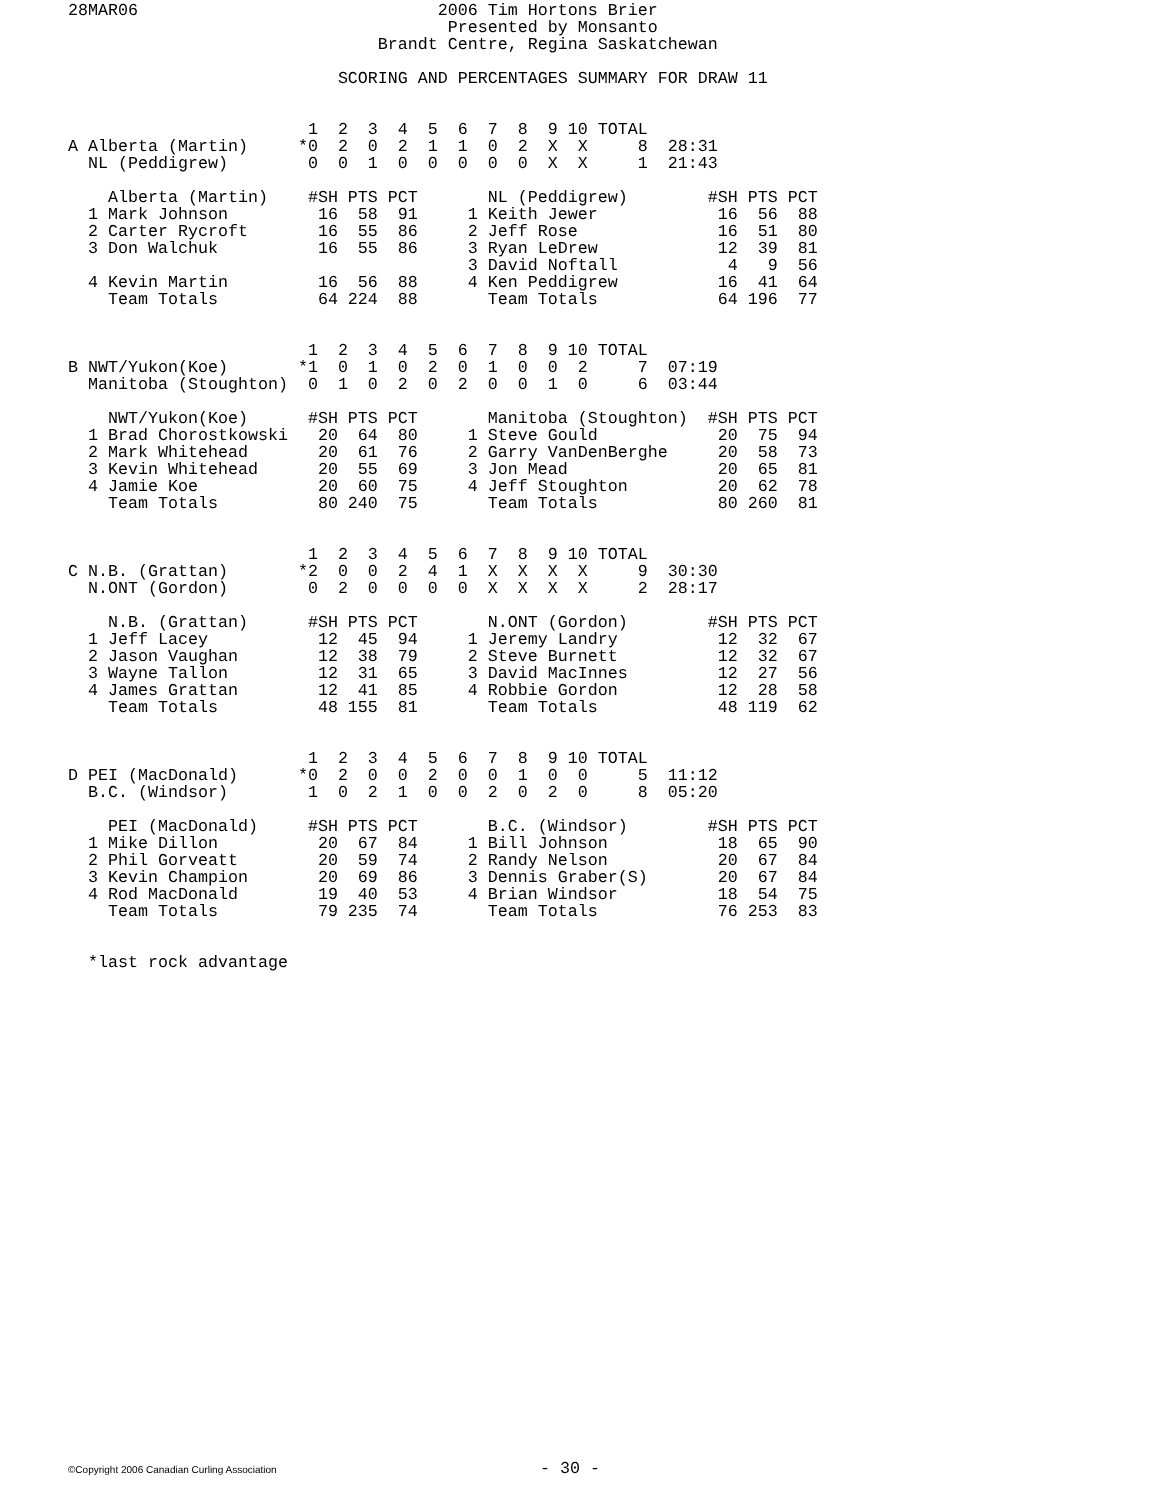28MAR06                              2006 Tim Hortons Brier
                                      Presented by Monsanto
                               Brandt Centre, Regina Saskatchewan

                           SCORING AND PERCENTAGES SUMMARY FOR DRAW 11


                        1  2  3  4  5  6  7  8  9 10 TOTAL
A Alberta (Martin)     *0  2  0  2  1  1  0  2  X  X     8  28:31
  NL (Peddigrew)        0  0  1  0  0  0  0  0  X  X     1  21:43

    Alberta (Martin)    #SH PTS PCT       NL (Peddigrew)        #SH PTS PCT
  1 Mark Johnson         16  58  91     1 Keith Jewer            16  56  88
  2 Carter Rycroft       16  55  86     2 Jeff Rose              16  51  80
  3 Don Walchuk          16  55  86     3 Ryan LeDrew            12  39  81
                                        3 David Noftall           4   9  56
  4 Kevin Martin         16  56  88     4 Ken Peddigrew          16  41  64
    Team Totals          64 224  88       Team Totals            64 196  77


                        1  2  3  4  5  6  7  8  9 10 TOTAL
B NWT/Yukon(Koe)       *1  0  1  0  2  0  1  0  0  2     7  07:19
  Manitoba (Stoughton)  0  1  0  2  0  2  0  0  1  0     6  03:44

    NWT/Yukon(Koe)      #SH PTS PCT       Manitoba (Stoughton)  #SH PTS PCT
  1 Brad Chorostkowski   20  64  80     1 Steve Gould            20  75  94
  2 Mark Whitehead       20  61  76     2 Garry VanDenBerghe     20  58  73
  3 Kevin Whitehead      20  55  69     3 Jon Mead               20  65  81
  4 Jamie Koe            20  60  75     4 Jeff Stoughton         20  62  78
    Team Totals          80 240  75       Team Totals            80 260  81


                        1  2  3  4  5  6  7  8  9 10 TOTAL
C N.B. (Grattan)       *2  0  0  2  4  1  X  X  X  X     9  30:30
  N.ONT (Gordon)        0  2  0  0  0  0  X  X  X  X     2  28:17

    N.B. (Grattan)      #SH PTS PCT       N.ONT (Gordon)        #SH PTS PCT
  1 Jeff Lacey           12  45  94     1 Jeremy Landry          12  32  67
  2 Jason Vaughan        12  38  79     2 Steve Burnett          12  32  67
  3 Wayne Tallon         12  31  65     3 David MacInnes         12  27  56
  4 James Grattan        12  41  85     4 Robbie Gordon          12  28  58
    Team Totals          48 155  81       Team Totals            48 119  62


                        1  2  3  4  5  6  7  8  9 10 TOTAL
D PEI (MacDonald)      *0  2  0  0  2  0  0  1  0  0     5  11:12
  B.C. (Windsor)        1  0  2  1  0  0  2  0  2  0     8  05:20

    PEI (MacDonald)     #SH PTS PCT       B.C. (Windsor)        #SH PTS PCT
  1 Mike Dillon          20  67  84     1 Bill Johnson           18  65  90
  2 Phil Gorveatt        20  59  74     2 Randy Nelson           20  67  84
  3 Kevin Champion       20  69  86     3 Dennis Graber(S)       20  67  84
  4 Rod MacDonald        19  40  53     4 Brian Windsor          18  54  75
    Team Totals          79 235  74       Team Totals            76 253  83


  *last rock advantage
©Copyright 2006 Canadian Curling Association - 30 -